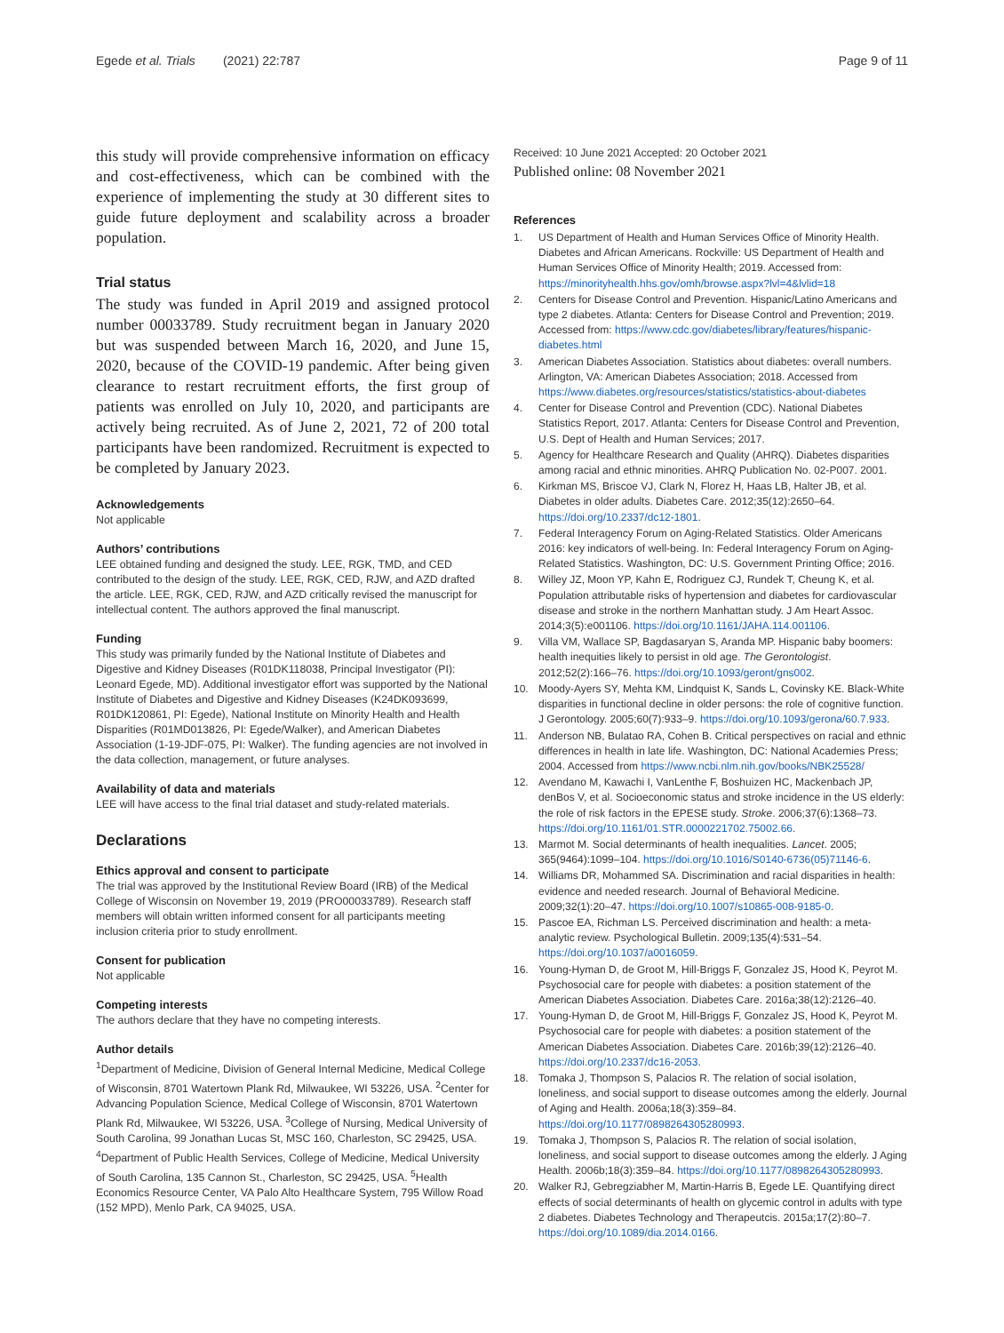Egede et al. Trials (2021) 22:787
Page 9 of 11
this study will provide comprehensive information on efficacy and cost-effectiveness, which can be combined with the experience of implementing the study at 30 different sites to guide future deployment and scalability across a broader population.
Trial status
The study was funded in April 2019 and assigned protocol number 00033789. Study recruitment began in January 2020 but was suspended between March 16, 2020, and June 15, 2020, because of the COVID-19 pandemic. After being given clearance to restart recruitment efforts, the first group of patients was enrolled on July 10, 2020, and participants are actively being recruited. As of June 2, 2021, 72 of 200 total participants have been randomized. Recruitment is expected to be completed by January 2023.
Acknowledgements
Not applicable
Authors’ contributions
LEE obtained funding and designed the study. LEE, RGK, TMD, and CED contributed to the design of the study. LEE, RGK, CED, RJW, and AZD drafted the article. LEE, RGK, CED, RJW, and AZD critically revised the manuscript for intellectual content. The authors approved the final manuscript.
Funding
This study was primarily funded by the National Institute of Diabetes and Digestive and Kidney Diseases (R01DK118038, Principal Investigator (PI): Leonard Egede, MD). Additional investigator effort was supported by the National Institute of Diabetes and Digestive and Kidney Diseases (K24DK093699, R01DK120861, PI: Egede), National Institute on Minority Health and Health Disparities (R01MD013826, PI: Egede/Walker), and American Diabetes Association (1-19-JDF-075, PI: Walker). The funding agencies are not involved in the data collection, management, or future analyses.
Availability of data and materials
LEE will have access to the final trial dataset and study-related materials.
Declarations
Ethics approval and consent to participate
The trial was approved by the Institutional Review Board (IRB) of the Medical College of Wisconsin on November 19, 2019 (PRO00033789). Research staff members will obtain written informed consent for all participants meeting inclusion criteria prior to study enrollment.
Consent for publication
Not applicable
Competing interests
The authors declare that they have no competing interests.
Author details
<sup>1</sup> Department of Medicine, Division of General Internal Medicine, Medical College of Wisconsin, 8701 Watertown Plank Rd, Milwaukee, WI 53226, USA. <sup>2</sup>Center for Advancing Population Science, Medical College of Wisconsin, 8701 Watertown Plank Rd, Milwaukee, WI 53226, USA. <sup>3</sup>College of Nursing, Medical University of South Carolina, 99 Jonathan Lucas St, MSC 160, Charleston, SC 29425, USA. <sup>4</sup>Department of Public Health Services, College of Medicine, Medical University of South Carolina, 135 Cannon St., Charleston, SC 29425, USA. <sup>5</sup>Health Economics Resource Center, VA Palo Alto Healthcare System, 795 Willow Road (152 MPD), Menlo Park, CA 94025, USA.
Received: 10 June 2021 Accepted: 20 October 2021
Published online: 08 November 2021
References
1. US Department of Health and Human Services Office of Minority Health. Diabetes and African Americans. Rockville: US Department of Health and Human Services Office of Minority Health; 2019. Accessed from: https://minorityhealth.hhs.gov/omh/browse.aspx?lvl=4&lvlid=18
2. Centers for Disease Control and Prevention. Hispanic/Latino Americans and type 2 diabetes. Atlanta: Centers for Disease Control and Prevention; 2019. Accessed from: https://www.cdc.gov/diabetes/library/features/hispanic-diabetes.html
3. American Diabetes Association. Statistics about diabetes: overall numbers. Arlington, VA: American Diabetes Association; 2018. Accessed from https://www.diabetes.org/resources/statistics/statistics-about-diabetes
4. Center for Disease Control and Prevention (CDC). National Diabetes Statistics Report, 2017. Atlanta: Centers for Disease Control and Prevention, U.S. Dept of Health and Human Services; 2017.
5. Agency for Healthcare Research and Quality (AHRQ). Diabetes disparities among racial and ethnic minorities. AHRQ Publication No. 02-P007. 2001.
6. Kirkman MS, Briscoe VJ, Clark N, Florez H, Haas LB, Halter JB, et al. Diabetes in older adults. Diabetes Care. 2012;35(12):2650–64. https://doi.org/10.2337/dc12-1801.
7. Federal Interagency Forum on Aging-Related Statistics. Older Americans 2016: key indicators of well-being. In: Federal Interagency Forum on Aging-Related Statistics. Washington, DC: U.S. Government Printing Office; 2016.
8. Willey JZ, Moon YP, Kahn E, Rodriguez CJ, Rundek T, Cheung K, et al. Population attributable risks of hypertension and diabetes for cardiovascular disease and stroke in the northern Manhattan study. J Am Heart Assoc. 2014;3(5):e001106. https://doi.org/10.1161/JAHA.114.001106.
9. Villa VM, Wallace SP, Bagdasaryan S, Aranda MP. Hispanic baby boomers: health inequities likely to persist in old age. The Gerontologist. 2012;52(2):166–76. https://doi.org/10.1093/geront/gns002.
10. Moody-Ayers SY, Mehta KM, Lindquist K, Sands L, Covinsky KE. Black-White disparities in functional decline in older persons: the role of cognitive function. J Gerontology. 2005;60(7):933–9. https://doi.org/10.1093/gerona/60.7.933.
11. Anderson NB, Bulatao RA, Cohen B. Critical perspectives on racial and ethnic differences in health in late life. Washington, DC: National Academies Press; 2004. Accessed from https://www.ncbi.nlm.nih.gov/books/NBK25528/
12. Avendano M, Kawachi I, VanLenthe F, Boshuizen HC, Mackenbach JP, denBos V, et al. Socioeconomic status and stroke incidence in the US elderly: the role of risk factors in the EPESE study. Stroke. 2006;37(6):1368–73. https://doi.org/10.1161/01.STR.0000221702.75002.66.
13. Marmot M. Social determinants of health inequalities. Lancet. 2005; 365(9464):1099–104. https://doi.org/10.1016/S0140-6736(05)71146-6.
14. Williams DR, Mohammed SA. Discrimination and racial disparities in health: evidence and needed research. Journal of Behavioral Medicine. 2009;32(1):20–47. https://doi.org/10.1007/s10865-008-9185-0.
15. Pascoe EA, Richman LS. Perceived discrimination and health: a meta-analytic review. Psychological Bulletin. 2009;135(4):531–54. https://doi.org/10.1037/a0016059.
16. Young-Hyman D, de Groot M, Hill-Briggs F, Gonzalez JS, Hood K, Peyrot M. Psychosocial care for people with diabetes: a position statement of the American Diabetes Association. Diabetes Care. 2016a;38(12):2126–40.
17. Young-Hyman D, de Groot M, Hill-Briggs F, Gonzalez JS, Hood K, Peyrot M. Psychosocial care for people with diabetes: a position statement of the American Diabetes Association. Diabetes Care. 2016b;39(12):2126–40. https://doi.org/10.2337/dc16-2053.
18. Tomaka J, Thompson S, Palacios R. The relation of social isolation, loneliness, and social support to disease outcomes among the elderly. Journal of Aging and Health. 2006a;18(3):359–84. https://doi.org/10.1177/0898264305280993.
19. Tomaka J, Thompson S, Palacios R. The relation of social isolation, loneliness, and social support to disease outcomes among the elderly. J Aging Health. 2006b;18(3):359–84. https://doi.org/10.1177/0898264305280993.
20. Walker RJ, Gebregziabher M, Martin-Harris B, Egede LE. Quantifying direct effects of social determinants of health on glycemic control in adults with type 2 diabetes. Diabetes Technology and Therapeutcis. 2015a;17(2):80–7. https://doi.org/10.1089/dia.2014.0166.